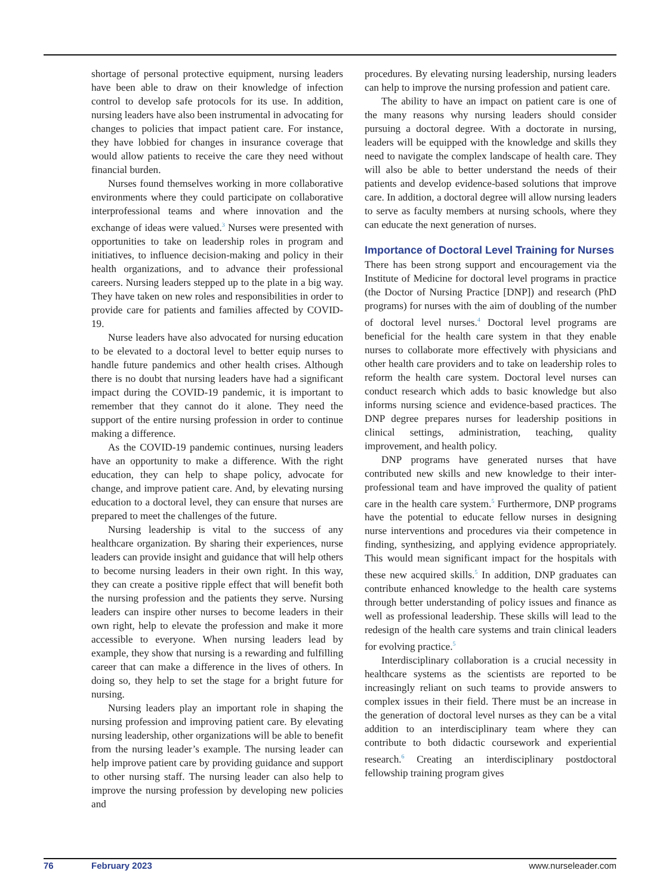shortage of personal protective equipment, nursing leaders have been able to draw on their knowledge of infection control to develop safe protocols for its use. In addition, nursing leaders have also been instrumental in advocating for changes to policies that impact patient care. For instance, they have lobbied for changes in insurance coverage that would allow patients to receive the care they need without financial burden.
Nurses found themselves working in more collaborative environments where they could participate on collaborative interprofessional teams and where innovation and the exchange of ideas were valued.<sup>3</sup> Nurses were presented with opportunities to take on leadership roles in program and initiatives, to influence decision-making and policy in their health organizations, and to advance their professional careers. Nursing leaders stepped up to the plate in a big way. They have taken on new roles and responsibilities in order to provide care for patients and families affected by COVID-19.
Nurse leaders have also advocated for nursing education to be elevated to a doctoral level to better equip nurses to handle future pandemics and other health crises. Although there is no doubt that nursing leaders have had a significant impact during the COVID-19 pandemic, it is important to remember that they cannot do it alone. They need the support of the entire nursing profession in order to continue making a difference.
As the COVID-19 pandemic continues, nursing leaders have an opportunity to make a difference. With the right education, they can help to shape policy, advocate for change, and improve patient care. And, by elevating nursing education to a doctoral level, they can ensure that nurses are prepared to meet the challenges of the future.
Nursing leadership is vital to the success of any healthcare organization. By sharing their experiences, nurse leaders can provide insight and guidance that will help others to become nursing leaders in their own right. In this way, they can create a positive ripple effect that will benefit both the nursing profession and the patients they serve. Nursing leaders can inspire other nurses to become leaders in their own right, help to elevate the profession and make it more accessible to everyone. When nursing leaders lead by example, they show that nursing is a rewarding and fulfilling career that can make a difference in the lives of others. In doing so, they help to set the stage for a bright future for nursing.
Nursing leaders play an important role in shaping the nursing profession and improving patient care. By elevating nursing leadership, other organizations will be able to benefit from the nursing leader’s example. The nursing leader can help improve patient care by providing guidance and support to other nursing staff. The nursing leader can also help to improve the nursing profession by developing new policies and
procedures. By elevating nursing leadership, nursing leaders can help to improve the nursing profession and patient care.
The ability to have an impact on patient care is one of the many reasons why nursing leaders should consider pursuing a doctoral degree. With a doctorate in nursing, leaders will be equipped with the knowledge and skills they need to navigate the complex landscape of health care. They will also be able to better understand the needs of their patients and develop evidence-based solutions that improve care. In addition, a doctoral degree will allow nursing leaders to serve as faculty members at nursing schools, where they can educate the next generation of nurses.
Importance of Doctoral Level Training for Nurses
There has been strong support and encouragement via the Institute of Medicine for doctoral level programs in practice (the Doctor of Nursing Practice [DNP]) and research (PhD programs) for nurses with the aim of doubling of the number of doctoral level nurses.<sup>4</sup> Doctoral level programs are beneficial for the health care system in that they enable nurses to collaborate more effectively with physicians and other health care providers and to take on leadership roles to reform the health care system. Doctoral level nurses can conduct research which adds to basic knowledge but also informs nursing science and evidence-based practices. The DNP degree prepares nurses for leadership positions in clinical settings, administration, teaching, quality improvement, and health policy.
DNP programs have generated nurses that have contributed new skills and new knowledge to their inter-professional team and have improved the quality of patient care in the health care system.<sup>5</sup> Furthermore, DNP programs have the potential to educate fellow nurses in designing nurse interventions and procedures via their competence in finding, synthesizing, and applying evidence appropriately. This would mean significant impact for the hospitals with these new acquired skills.<sup>5</sup> In addition, DNP graduates can contribute enhanced knowledge to the health care systems through better understanding of policy issues and finance as well as professional leadership. These skills will lead to the redesign of the health care systems and train clinical leaders for evolving practice.<sup>5</sup>
Interdisciplinary collaboration is a crucial necessity in healthcare systems as the scientists are reported to be increasingly reliant on such teams to provide answers to complex issues in their field. There must be an increase in the generation of doctoral level nurses as they can be a vital addition to an interdisciplinary team where they can contribute to both didactic coursework and experiential research.<sup>6</sup> Creating an interdisciplinary postdoctoral fellowship training program gives
76 February 2023 www.nurseleader.com